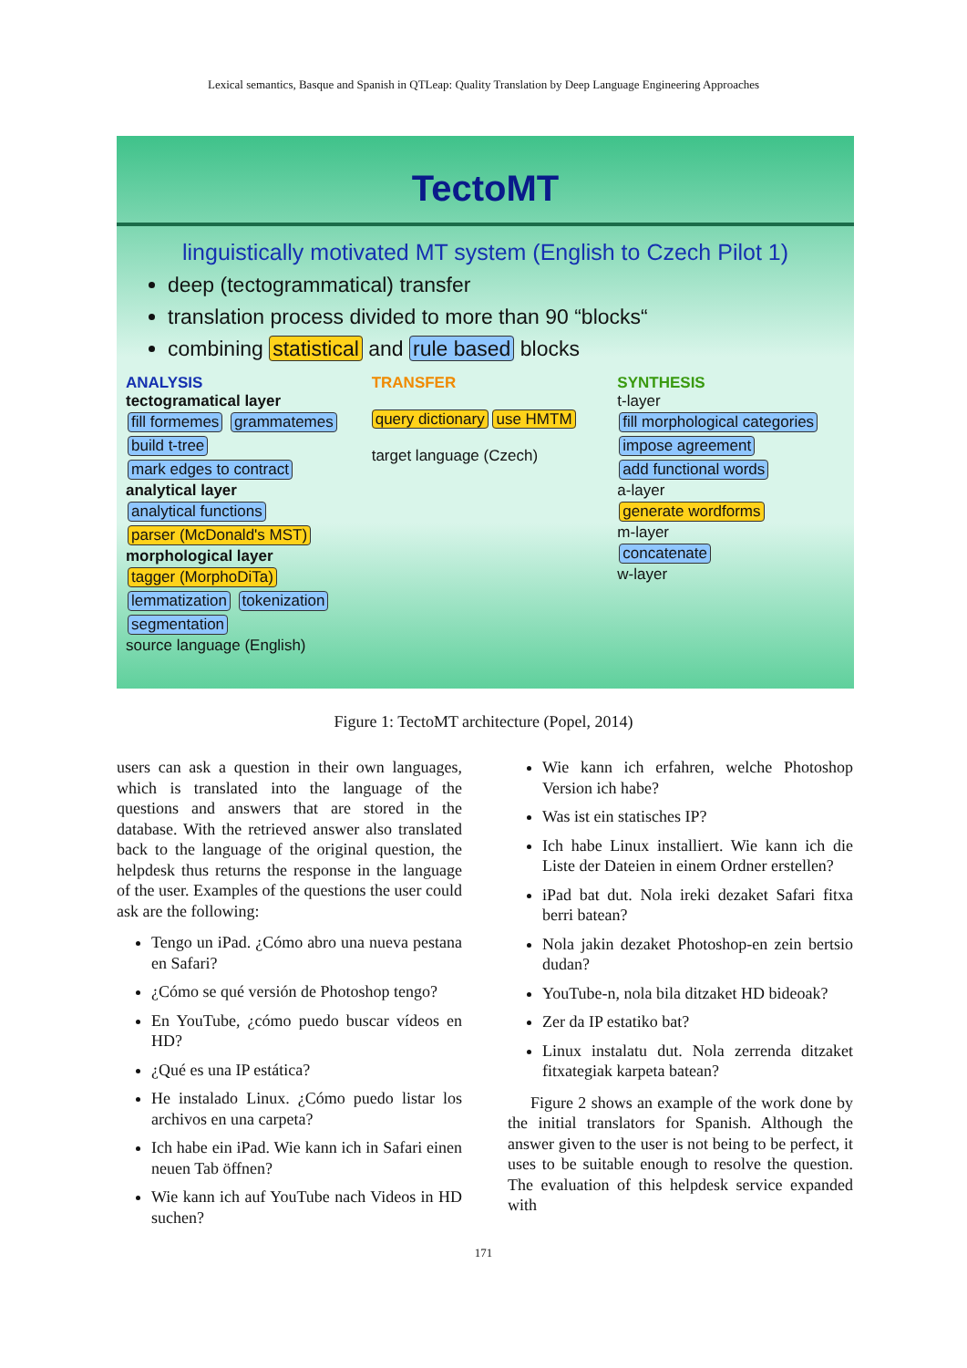Lexical semantics, Basque and Spanish in QTLeap: Quality Translation by Deep Language Engineering Approaches
TectoMT
linguistically motivated MT system (English to Czech Pilot 1)
deep (tectogrammatical) transfer
translation process divided to more than 90 “blocks“
combining statistical and rule based blocks
ANALYSIS
tectogramatical layer
fill formemes grammatemes build t-tree mark edges to contract
analytical layer
analytical functions parser (McDonald's MST)
morphological layer
tagger (MorphoDiTa) lemmatization tokenization segmentation
source language (English)
TRANSFER
query dictionary use HMTM
target language (Czech)
SYNTHESIS
t-layer
fill morphological categories impose agreement add functional words
a-layer
generate wordforms
m-layer
concatenate
w-layer
Figure 1: TectoMT architecture (Popel, 2014)
users can ask a question in their own languages, which is translated into the language of the questions and answers that are stored in the database. With the retrieved answer also translated back to the language of the original question, the helpdesk thus returns the response in the language of the user. Examples of the questions the user could ask are the following:
Tengo un iPad. ¿Cómo abro una nueva pestana en Safari?
¿Cómo se qué versión de Photoshop tengo?
En YouTube, ¿cómo puedo buscar vídeos en HD?
¿Qué es una IP estática?
He instalado Linux. ¿Cómo puedo listar los archivos en una carpeta?
Ich habe ein iPad. Wie kann ich in Safari einen neuen Tab öffnen?
Wie kann ich auf YouTube nach Videos in HD suchen?
Wie kann ich erfahren, welche Photoshop Version ich habe?
Was ist ein statisches IP?
Ich habe Linux installiert. Wie kann ich die Liste der Dateien in einem Ordner erstellen?
iPad bat dut. Nola ireki dezaket Safari fitxa berri batean?
Nola jakin dezaket Photoshop-en zein bertsio dudan?
YouTube-n, nola bila ditzaket HD bideoak?
Zer da IP estatiko bat?
Linux instalatu dut. Nola zerrenda ditzaket fitxategiak karpeta batean?
Figure 2 shows an example of the work done by the initial translators for Spanish. Although the answer given to the user is not being to be perfect, it uses to be suitable enough to resolve the question. The evaluation of this helpdesk service expanded with
171